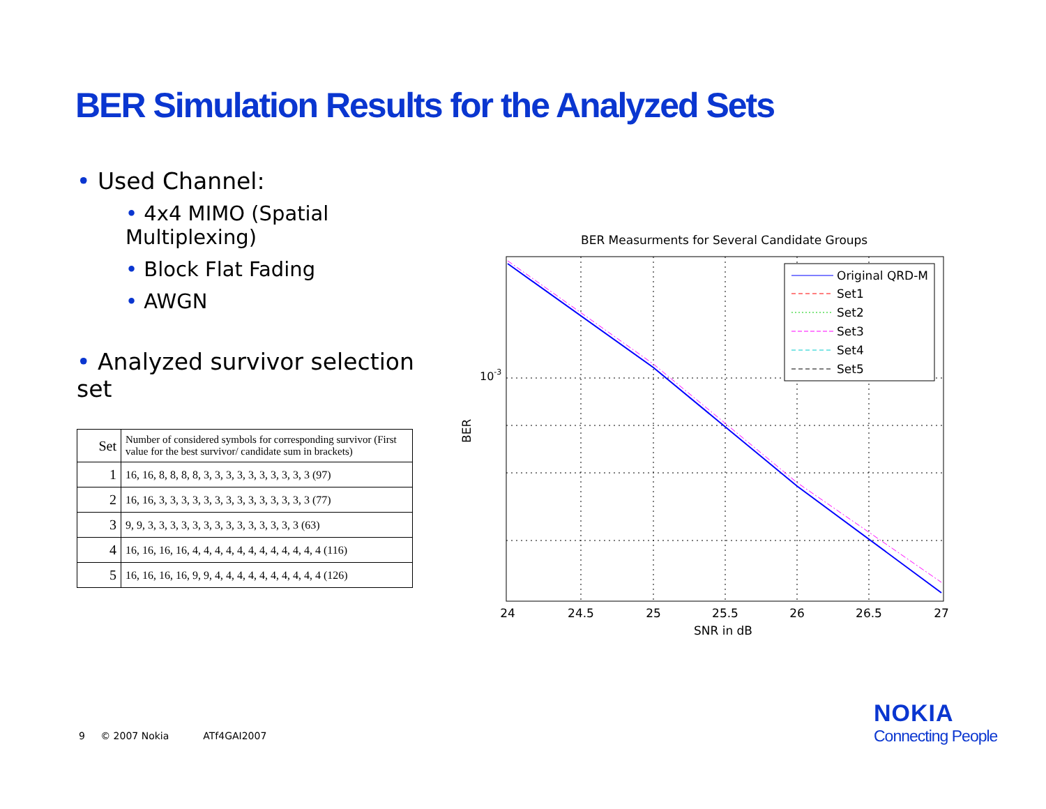BER Simulation Results for the Analyzed Sets
• Used Channel:
• 4x4 MIMO (Spatial Multiplexing)
• Block Flat Fading
• AWGN
• Analyzed survivor selection set
| Set | Number of considered symbols for corresponding survivor (First value for the best survivor/ candidate sum in brackets) |
| 1 | 16, 16, 8, 8, 8, 8, 3, 3, 3, 3, 3, 3, 3, 3, 3, 3 (97) |
| 2 | 16, 16, 3, 3, 3, 3, 3, 3, 3, 3, 3, 3, 3, 3, 3, 3 (77) |
| 3 | 9, 9, 3, 3, 3, 3, 3, 3, 3, 3, 3, 3, 3, 3, 3, 3 (63) |
| 4 | 16, 16, 16, 16, 4, 4, 4, 4, 4, 4, 4, 4, 4, 4, 4, 4 (116) |
| 5 | 16, 16, 16, 16, 9, 9, 4, 4, 4, 4, 4, 4, 4, 4, 4, 4 (126) |
BER Measurments for Several Candidate Groups
10-3
BER
24
24.5
25
25.5
26
26.5
27
SNR in dB
Original QRD-M
Set1
Set2
Set3
Set4
Set5
9 © 2007 Nokia ATf4GAI2007
NOKIA
Connecting People